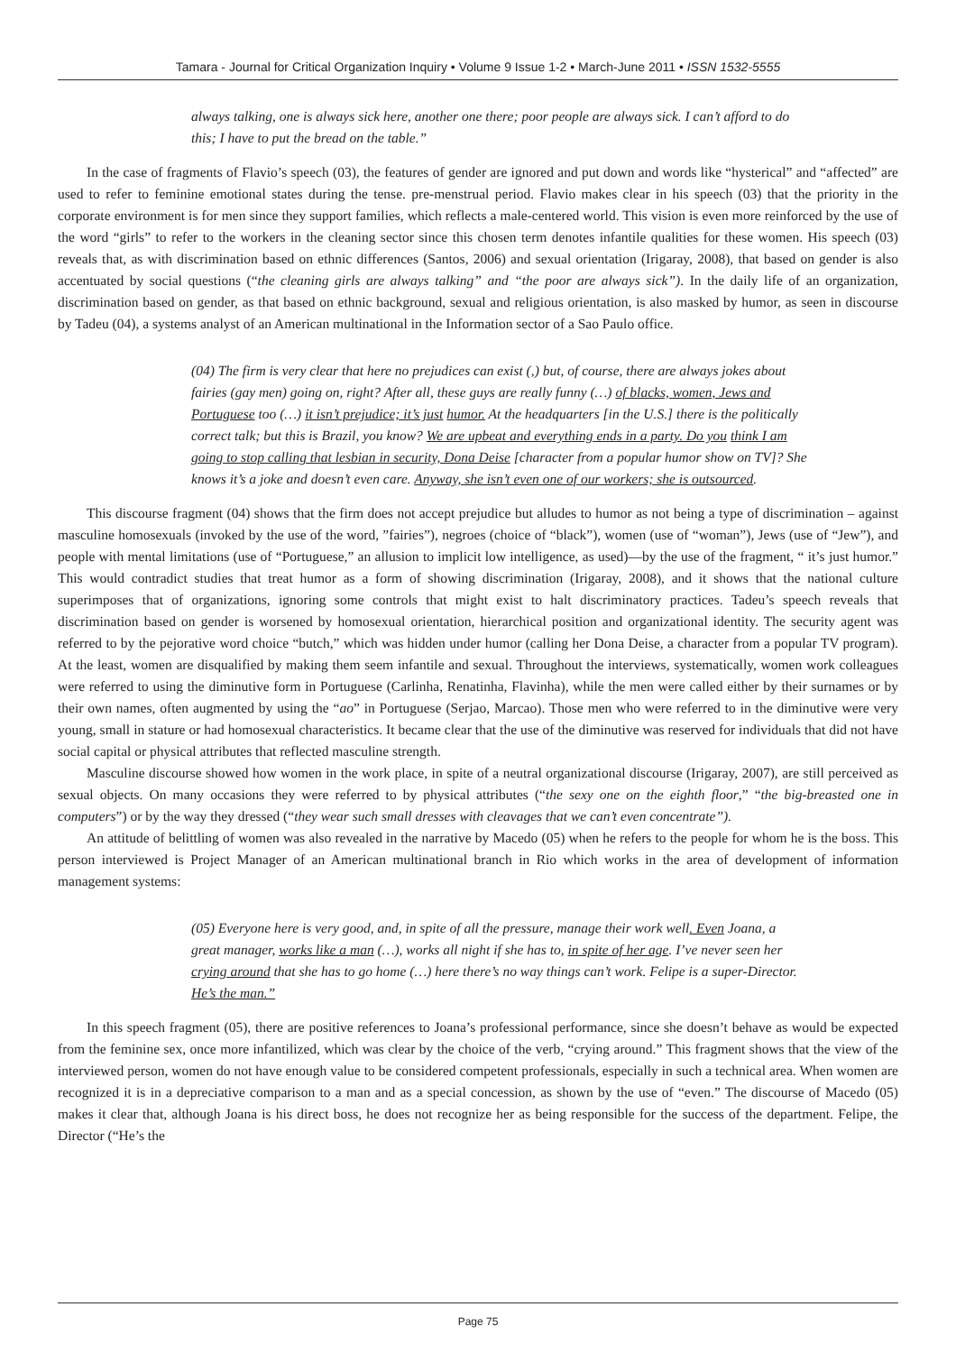Tamara - Journal for Critical Organization Inquiry • Volume 9 Issue 1-2 • March-June 2011 • ISSN 1532-5555
always talking, one is always sick here, another one there; poor people are always sick. I can’t afford to do this; I have to put the bread on the table.”
In the case of fragments of Flavio’s speech (03), the features of gender are ignored and put down and words like “hysterical” and “affected” are used to refer to feminine emotional states during the tense. pre-menstrual period. Flavio makes clear in his speech (03) that the priority in the corporate environment is for men since they support families, which reflects a male-centered world. This vision is even more reinforced by the use of the word “girls” to refer to the workers in the cleaning sector since this chosen term denotes infantile qualities for these women. His speech (03) reveals that, as with discrimination based on ethnic differences (Santos, 2006) and sexual orientation (Irigaray, 2008), that based on gender is also accentuated by social questions (“the cleaning girls are always talking” and “the poor are always sick”). In the daily life of an organization, discrimination based on gender, as that based on ethnic background, sexual and religious orientation, is also masked by humor, as seen in discourse by Tadeu (04), a systems analyst of an American multinational in the Information sector of a Sao Paulo office.
(04) The firm is very clear that here no prejudices can exist (,) but, of course, there are always jokes about fairies (gay men) going on, right? After all, these guys are really funny (…) of blacks, women, Jews and Portuguese too (…) it isn’t prejudice; it’s just humor. At the headquarters [in the U.S.] there is the politically correct talk; but this is Brazil, you know? We are upbeat and everything ends in a party. Do you think I am going to stop calling that lesbian in security, Dona Deise [character from a popular humor show on TV]? She knows it’s a joke and doesn’t even care. Anyway, she isn’t even one of our workers; she is outsourced.
This discourse fragment (04) shows that the firm does not accept prejudice but alludes to humor as not being a type of discrimination – against masculine homosexuals (invoked by the use of the word, ”fairies”), negroes (choice of “black”), women (use of “woman”), Jews (use of “Jew”), and people with mental limitations (use of “Portuguese,” an allusion to implicit low intelligence, as used)—by the use of the fragment, “ it’s just humor.” This would contradict studies that treat humor as a form of showing discrimination (Irigaray, 2008), and it shows that the national culture superimposes that of organizations, ignoring some controls that might exist to halt discriminatory practices. Tadeu’s speech reveals that discrimination based on gender is worsened by homosexual orientation, hierarchical position and organizational identity. The security agent was referred to by the pejorative word choice “butch,” which was hidden under humor (calling her Dona Deise, a character from a popular TV program). At the least, women are disqualified by making them seem infantile and sexual. Throughout the interviews, systematically, women work colleagues were referred to using the diminutive form in Portuguese (Carlinha, Renatinha, Flavinha), while the men were called either by their surnames or by their own names, often augmented by using the “ao” in Portuguese (Serjao, Marcao). Those men who were referred to in the diminutive were very young, small in stature or had homosexual characteristics. It became clear that the use of the diminutive was reserved for individuals that did not have social capital or physical attributes that reflected masculine strength.
Masculine discourse showed how women in the work place, in spite of a neutral organizational discourse (Irigaray, 2007), are still perceived as sexual objects. On many occasions they were referred to by physical attributes (“the sexy one on the eighth floor,” “the big-breasted one in computers”) or by the way they dressed (“they wear such small dresses with cleavages that we can’t even concentrate”).
An attitude of belittling of women was also revealed in the narrative by Macedo (05) when he refers to the people for whom he is the boss. This person interviewed is Project Manager of an American multinational branch in Rio which works in the area of development of information management systems:
(05) Everyone here is very good, and, in spite of all the pressure, manage their work well. Even Joana, a great manager, works like a man (…), works all night if she has to, in spite of her age. I’ve never seen her crying around that she has to go home (…) here there’s no way things can’t work. Felipe is a super-Director. He’s the man.”
In this speech fragment (05), there are positive references to Joana’s professional performance, since she doesn’t behave as would be expected from the feminine sex, once more infantilized, which was clear by the choice of the verb, “crying around.” This fragment shows that the view of the interviewed person, women do not have enough value to be considered competent professionals, especially in such a technical area. When women are recognized it is in a depreciative comparison to a man and as a special concession, as shown by the use of “even.” The discourse of Macedo (05) makes it clear that, although Joana is his direct boss, he does not recognize her as being responsible for the success of the department. Felipe, the Director (“He’s the
Page 75